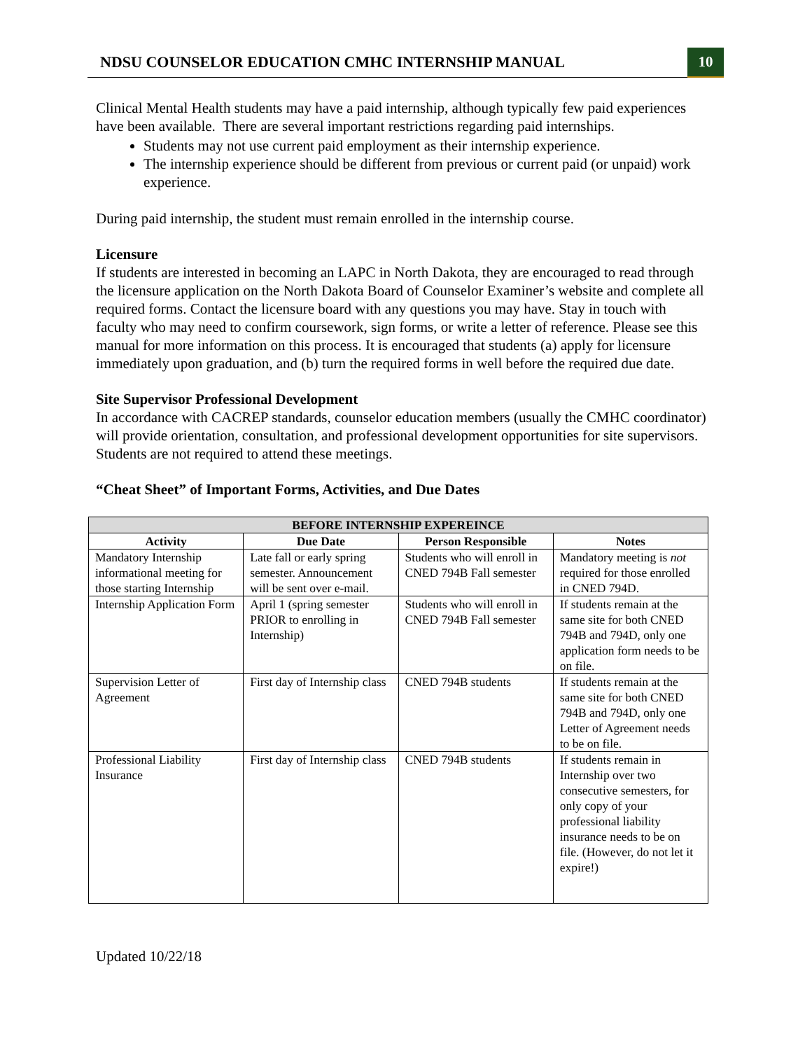NDSU COUNSELOR EDUCATION CMHC INTERNSHIP MANUAL
10
Clinical Mental Health students may have a paid internship, although typically few paid experiences have been available. There are several important restrictions regarding paid internships.
Students may not use current paid employment as their internship experience.
The internship experience should be different from previous or current paid (or unpaid) work experience.
During paid internship, the student must remain enrolled in the internship course.
Licensure
If students are interested in becoming an LAPC in North Dakota, they are encouraged to read through the licensure application on the North Dakota Board of Counselor Examiner’s website and complete all required forms. Contact the licensure board with any questions you may have. Stay in touch with faculty who may need to confirm coursework, sign forms, or write a letter of reference. Please see this manual for more information on this process. It is encouraged that students (a) apply for licensure immediately upon graduation, and (b) turn the required forms in well before the required due date.
Site Supervisor Professional Development
In accordance with CACREP standards, counselor education members (usually the CMHC coordinator) will provide orientation, consultation, and professional development opportunities for site supervisors. Students are not required to attend these meetings.
“Cheat Sheet” of Important Forms, Activities, and Due Dates
| BEFORE INTERNSHIP EXPEREINCE | | | |
| --- | --- | --- | --- |
| Activity | Due Date | Person Responsible | Notes |
| Mandatory Internship informational meeting for those starting Internship | Late fall or early spring semester. Announcement will be sent over e-mail. | Students who will enroll in CNED 794B Fall semester | Mandatory meeting is not required for those enrolled in CNED 794D. |
| Internship Application Form | April 1 (spring semester PRIOR to enrolling in Internship) | Students who will enroll in CNED 794B Fall semester | If students remain at the same site for both CNED 794B and 794D, only one application form needs to be on file. |
| Supervision Letter of Agreement | First day of Internship class | CNED 794B students | If students remain at the same site for both CNED 794B and 794D, only one Letter of Agreement needs to be on file. |
| Professional Liability Insurance | First day of Internship class | CNED 794B students | If students remain in Internship over two consecutive semesters, for only copy of your professional liability insurance needs to be on file. (However, do not let it expire!) |
Updated 10/22/18